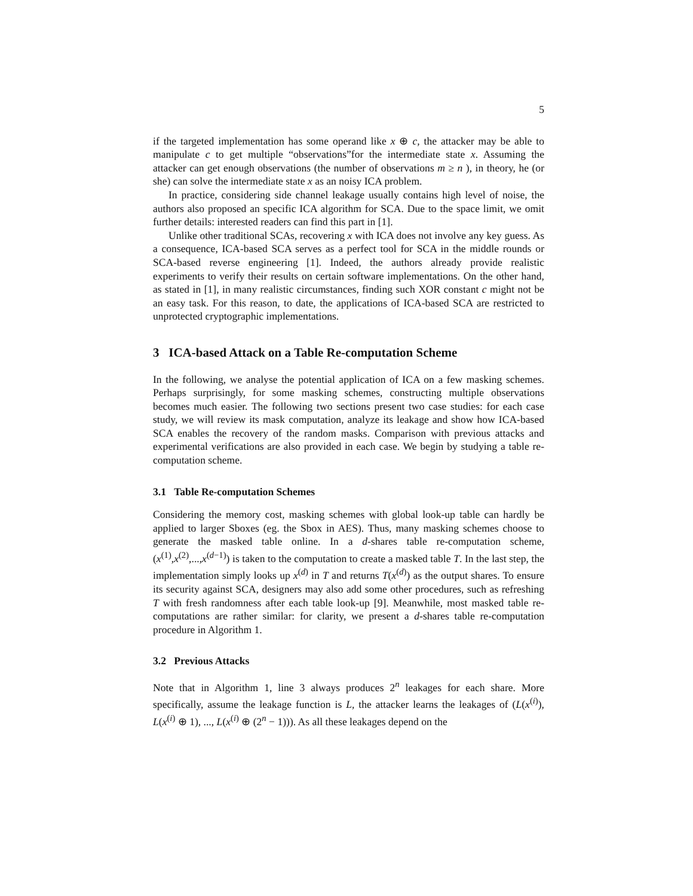5
if the targeted implementation has some operand like x ⊕ c, the attacker may be able to manipulate c to get multiple “observations”for the intermediate state x. Assuming the attacker can get enough observations (the number of observations m ≥ n ), in theory, he (or she) can solve the intermediate state x as an noisy ICA problem.
In practice, considering side channel leakage usually contains high level of noise, the authors also proposed an specific ICA algorithm for SCA. Due to the space limit, we omit further details: interested readers can find this part in [1].
Unlike other traditional SCAs, recovering x with ICA does not involve any key guess. As a consequence, ICA-based SCA serves as a perfect tool for SCA in the middle rounds or SCA-based reverse engineering [1]. Indeed, the authors already provide realistic experiments to verify their results on certain software implementations. On the other hand, as stated in [1], in many realistic circumstances, finding such XOR constant c might not be an easy task. For this reason, to date, the applications of ICA-based SCA are restricted to unprotected cryptographic implementations.
3 ICA-based Attack on a Table Re-computation Scheme
In the following, we analyse the potential application of ICA on a few masking schemes. Perhaps surprisingly, for some masking schemes, constructing multiple observations becomes much easier. The following two sections present two case studies: for each case study, we will review its mask computation, analyze its leakage and show how ICA-based SCA enables the recovery of the random masks. Comparison with previous attacks and experimental verifications are also provided in each case. We begin by studying a table re-computation scheme.
3.1 Table Re-computation Schemes
Considering the memory cost, masking schemes with global look-up table can hardly be applied to larger Sboxes (eg. the Sbox in AES). Thus, many masking schemes choose to generate the masked table online. In a d-shares table re-computation scheme, (x<sup>(1)</sup>,x<sup>(2)</sup>,...,x<sup>(d−1)</sup>) is taken to the computation to create a masked table T. In the last step, the implementation simply looks up x<sup>(d)</sup> in T and returns T(x<sup>(d)</sup>) as the output shares. To ensure its security against SCA, designers may also add some other procedures, such as refreshing T with fresh randomness after each table look-up [9]. Meanwhile, most masked table re-computations are rather similar: for clarity, we present a d-shares table re-computation procedure in Algorithm 1.
3.2 Previous Attacks
Note that in Algorithm 1, line 3 always produces 2<sup>n</sup> leakages for each share. More specifically, assume the leakage function is L, the attacker learns the leakages of (L(x<sup>(i)</sup>), L(x<sup>(i)</sup> ⊕ 1), ..., L(x<sup>(i)</sup> ⊕ (2<sup>n</sup> − 1))). As all these leakages depend on the